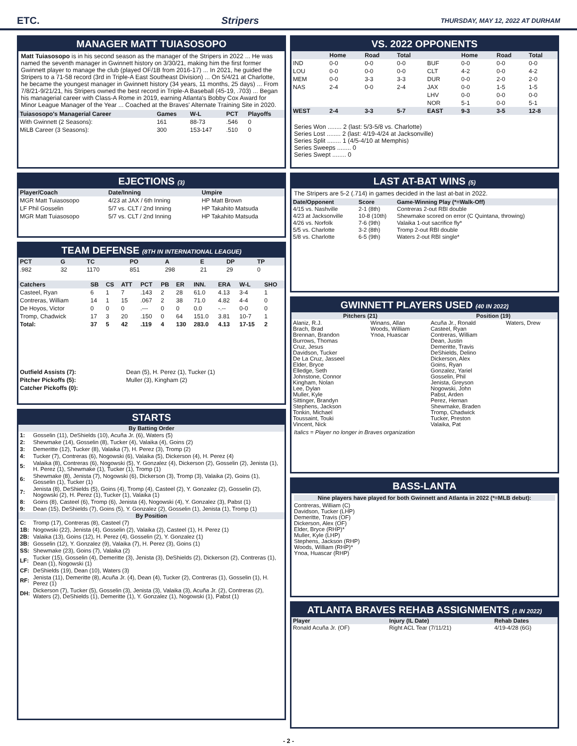ETC. Stripers THURSDAY, MAY 12, 2022 AT DURHAM
MANAGER MATT TUIASOSOPO
Matt Tuiasosopo is in his second season as the manager of the Stripers in 2022 ... He was named the seventh manager in Gwinnett history on 3/30/21, making him the first former Gwinnett player to manage the club (played OF/1B from 2016-17) ... In 2021, he guided the Stripers to a 71-58 record (3rd in Triple-A East Southeast Division) ... On 5/4/21 at Charlotte, he became the youngest manager in Gwinnett history (34 years, 11 months, 25 days) ... From 7/8/21-9/21/21, his Stripers owned the best record in Triple-A Baseball (45-19, .703) ... Began his managerial career with Class-A Rome in 2019, earning Atlanta's Bobby Cox Award for Minor League Manager of the Year ... Coached at the Braves' Alternate Training Site in 2020.
| Tuiasosopo's Managerial Career | Games | W-L | PCT | Playoffs |
| --- | --- | --- | --- | --- |
| With Gwinnett (2 Seasons): | 161 | 88-73 | .546 | 0 |
| MiLB Career (3 Seasons): | 300 | 153-147 | .510 | 0 |
EJECTIONS (3)
| Player/Coach | Date/Inning | Umpire |
| --- | --- | --- |
| MGR Matt Tuiasosopo | 4/23 at JAX / 6th Inning | HP Matt Brown |
| LF Phil Gosselin | 5/7 vs. CLT / 2nd Inning | HP Takahito Matsuda |
| MGR Matt Tuiasosopo | 5/7 vs. CLT / 2nd Inning | HP Takahito Matsuda |
TEAM DEFENSE (8TH IN INTERNATIONAL LEAGUE)
| PCT | G | TC | PO | A | E | DP | TP |
| --- | --- | --- | --- | --- | --- | --- | --- |
| .982 | 32 | 1170 | 851 | 298 | 21 | 29 | 0 |
| Catchers | SB | CS | ATT | PCT | PB | ER | INN. | ERA | W-L | SHO |
| --- | --- | --- | --- | --- | --- | --- | --- | --- | --- | --- |
| Casteel, Ryan | 6 | 1 | 7 | .143 | 2 | 28 | 61.0 | 4.13 | 3-4 | 1 |
| Contreras, William | 14 | 1 | 15 | .067 | 2 | 38 | 71.0 | 4.82 | 4-4 | 0 |
| De Hoyos, Victor | 0 | 0 | 0 | .--- | 0 | 0 | 0.0 | -.-- | 0-0 | 0 |
| Tromp, Chadwick | 17 | 3 | 20 | .150 | 0 | 64 | 151.0 | 3.81 | 10-7 | 1 |
| Total: | 37 | 5 | 42 | .119 | 4 | 130 | 283.0 | 4.13 | 17-15 | 2 |
| Outfield Assists (7): | Dean (5), H. Perez (1), Tucker (1) |
| Pitcher Pickoffs (5): | Muller (3), Kingham (2) |
| Catcher Pickoffs (0): | |
STARTS
| By Batting Order | |
| 1: | Gosselin (11), DeShields (10), Acuña Jr. (6), Waters (5) |
| 2: | Shewmake (14), Gosselin (8), Tucker (4), Valaika (4), Goins (2) |
| 3: | Demeritte (12), Tucker (8), Valaika (7), H. Perez (3), Tromp (2) |
| 4: | Tucker (7), Contreras (6), Nogowski (6), Valaika (5), Dickerson (4), H. Perez (4) |
| 5: | Valaika (8), Contreras (6), Nogowski (5), Y. Gonzalez (4), Dickerson (2), Gosselin (2), Jenista (1), H. Perez (1), Shewmake (1), Tucker (1), Tromp (1) |
| 6: | Shewmake (8), Jenista (7), Nogowski (6), Dickerson (3), Tromp (3), Valaika (2), Goins (1), Gosselin (1), Tucker (1) |
| 7: | Jenista (8), DeShields (5), Goins (4), Tromp (4), Casteel (2), Y. Gonzalez (2), Gosselin (2), Nogowski (2), H. Perez (1), Tucker (1), Valaika (1) |
| 8: | Goins (8), Casteel (6), Tromp (6), Jenista (4), Nogowski (4), Y. Gonzalez (3), Pabst (1) |
| 9: | Dean (15), DeShields (7), Goins (5), Y. Gonzalez (2), Gosselin (1), Jenista (1), Tromp (1) |
| By Position | |
| C: | Tromp (17), Contreras (8), Casteel (7) |
| 1B: | Nogowski (22), Jenista (4), Gosselin (2), Valaika (2), Casteel (1), H. Perez (1) |
| 2B: | Valaika (13), Goins (12), H. Perez (4), Gosselin (2), Y. Gonzalez (1) |
| 3B: | Gosselin (12), Y. Gonzalez (9), Valaika (7), H. Perez (3), Goins (1) |
| SS: | Shewmake (23), Goins (7), Valaika (2) |
| LF: | Tucker (15), Gosselin (4), Demeritte (3), Jenista (3), DeShields (2), Dickerson (2), Contreras (1), Dean (1), Nogowski (1) |
| CF: | DeShields (19), Dean (10), Waters (3) |
| RF: | Jenista (11), Demeritte (8), Acuña Jr. (4), Dean (4), Tucker (2), Contreras (1), Gosselin (1), H. Perez (1) |
| DH: | Dickerson (7), Tucker (5), Gosselin (3), Jenista (3), Valaika (3), Acuña Jr. (2), Contreras (2), Waters (2), DeShields (1), Demeritte (1), Y. Gonzalez (1), Nogowski (1), Pabst (1) |
VS. 2022 OPPONENTS
| | Home | Road | Total | | Home | Road | Total |
| --- | --- | --- | --- | --- | --- | --- | --- |
| IND | 0-0 | 0-0 | 0-0 | BUF | 0-0 | 0-0 | 0-0 |
| LOU | 0-0 | 0-0 | 0-0 | CLT | 4-2 | 0-0 | 4-2 |
| MEM | 0-0 | 3-3 | 3-3 | DUR | 0-0 | 2-0 | 2-0 |
| NAS | 2-4 | 0-0 | 2-4 | JAX | 0-0 | 1-5 | 1-5 |
| | | | | LHV | 0-0 | 0-0 | 0-0 |
| | | | | NOR | 5-1 | 0-0 | 5-1 |
| WEST | 2-4 | 3-3 | 5-7 | EAST | 9-3 | 3-5 | 12-8 |
Series Won ........ 2 (last: 5/3-5/8 vs. Charlotte)
Series Lost ........ 2 (last: 4/19-4/24 at Jacksonville)
Series Split ........ 1 (4/5-4/10 at Memphis)
Series Sweeps ........ 0
Series Swept ........ 0
LAST AT-BAT WINS (5)
The Stripers are 5-2 (.714) in games decided in the last at-bat in 2022.
| Date/Opponent | Score | Game-Winning Play (*=Walk-Off) |
| --- | --- | --- |
| 4/15 vs. Nashville | 2-1 (8th) | Contreras 2-out RBI double |
| 4/23 at Jacksonville | 10-8 (10th) | Shewmake scored on error (C Quintana, throwing) |
| 4/26 vs. Norfolk | 7-6 (9th) | Valaika 1-out sacrifice fly* |
| 5/5 vs. Charlotte | 3-2 (8th) | Tromp 2-out RBI double |
| 5/8 vs. Charlotte | 6-5 (9th) | Waters 2-out RBI single* |
GWINNETT PLAYERS USED (40 IN 2022)
| Pitchers (21) | | Position (19) | |
| --- | --- | --- | --- |
| Alaniz, R.J. Brach, Brad Brennan, Brandon Burrows, Thomas Cruz, Jesus Davidson, Tucker De La Cruz, Jasseel Elder, Bryce Elledge, Seth Johnstone, Connor Kingham, Nolan Lee, Dylan Muller, Kyle Sittinger, Brandyn Stephens, Jackson Tonkin, Michael Toussaint, Touki Vincent, Nick | Winans, Allan Woods, William Ynoa, Huascar | Acuña Jr., Ronald Casteel, Ryan Contreras, William Dean, Justin Demeritte, Travis DeShields, Delino Dickerson, Alex Goins, Ryan Gonzalez, Yariel Gosselin, Phil Jenista, Greyson Nogowski, John Pabst, Arden Perez, Hernan Shewmake, Braden Tromp, Chadwick Tucker, Preston Valaika, Pat | Waters, Drew |
Italics = Player no longer in Braves organization
BASS-LANTA
Nine players have played for both Gwinnett and Atlanta in 2022 (*=MLB debut):
Contreras, William (C)
Davidson, Tucker (LHP)
Demeritte, Travis (OF)
Dickerson, Alex (OF)
Elder, Bryce (RHP)*
Muller, Kyle (LHP)
Stephens, Jackson (RHP)
Woods, William (RHP)*
Ynoa, Huascar (RHP)
ATLANTA BRAVES REHAB ASSIGNMENTS (1 IN 2022)
| Player | Injury (IL Date) | Rehab Dates |
| --- | --- | --- |
| Ronald Acuña Jr. (OF) | Right ACL Tear (7/11/21) | 4/19-4/28 (6G) |
- 2 -